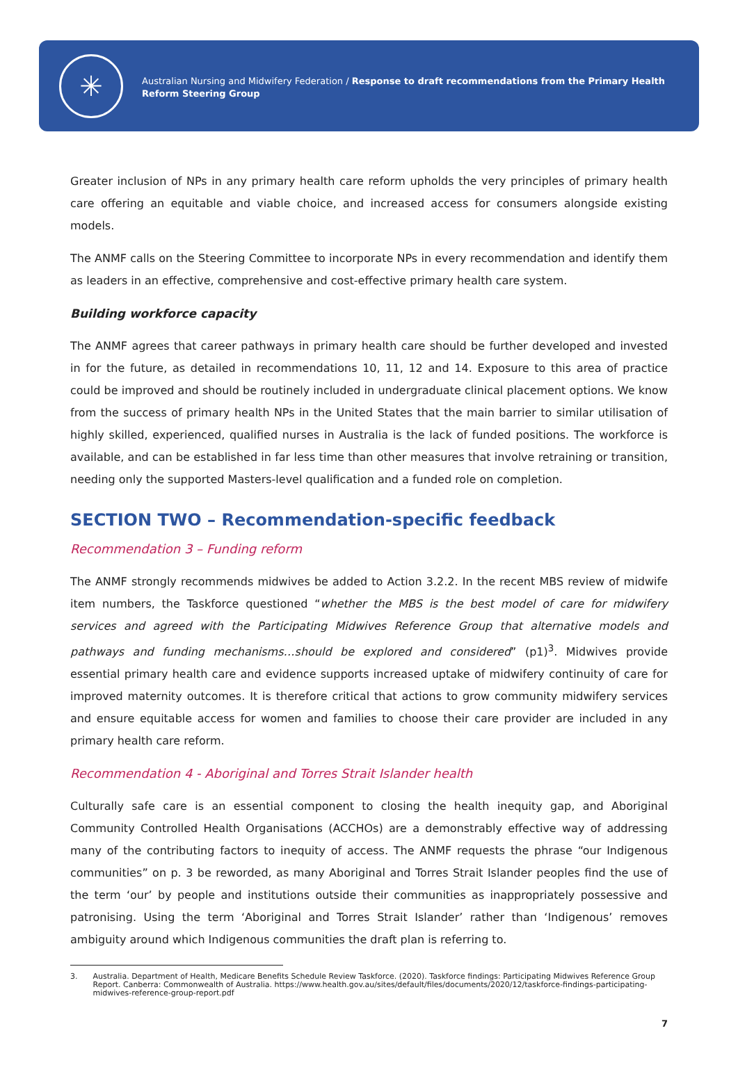✳
Australian Nursing and Midwifery Federation / Response to draft recommendations from the Primary Health
Reform Steering Group
Greater inclusion of NPs in any primary health care reform upholds the very principles of primary health care offering an equitable and viable choice, and increased access for consumers alongside existing models.
The ANMF calls on the Steering Committee to incorporate NPs in every recommendation and identify them as leaders in an effective, comprehensive and cost-effective primary health care system.
Building workforce capacity
The ANMF agrees that career pathways in primary health care should be further developed and invested in for the future, as detailed in recommendations 10, 11, 12 and 14. Exposure to this area of practice could be improved and should be routinely included in undergraduate clinical placement options. We know from the success of primary health NPs in the United States that the main barrier to similar utilisation of highly skilled, experienced, qualified nurses in Australia is the lack of funded positions. The workforce is available, and can be established in far less time than other measures that involve retraining or transition, needing only the supported Masters-level qualification and a funded role on completion.
SECTION TWO – Recommendation-specific feedback
Recommendation 3 – Funding reform
The ANMF strongly recommends midwives be added to Action 3.2.2. In the recent MBS review of midwife item numbers, the Taskforce questioned “whether the MBS is the best model of care for midwifery services and agreed with the Participating Midwives Reference Group that alternative models and pathways and funding mechanisms…should be explored and considered” (p1)<sup>3</sup>. Midwives provide essential primary health care and evidence supports increased uptake of midwifery continuity of care for improved maternity outcomes. It is therefore critical that actions to grow community midwifery services and ensure equitable access for women and families to choose their care provider are included in any primary health care reform.
Recommendation 4 - Aboriginal and Torres Strait Islander health
Culturally safe care is an essential component to closing the health inequity gap, and Aboriginal Community Controlled Health Organisations (ACCHOs) are a demonstrably effective way of addressing many of the contributing factors to inequity of access. The ANMF requests the phrase “our Indigenous communities” on p. 3 be reworded, as many Aboriginal and Torres Strait Islander peoples find the use of the term ‘our’ by people and institutions outside their communities as inappropriately possessive and patronising. Using the term ‘Aboriginal and Torres Strait Islander’ rather than ‘Indigenous’ removes ambiguity around which Indigenous communities the draft plan is referring to.
3. Australia. Department of Health, Medicare Benefits Schedule Review Taskforce. (2020). Taskforce findings: Participating Midwives Reference Group Report. Canberra: Commonwealth of Australia. https://www.health.gov.au/sites/default/files/documents/2020/12/taskforce-findings-participating-midwives-reference-group-report.pdf
7